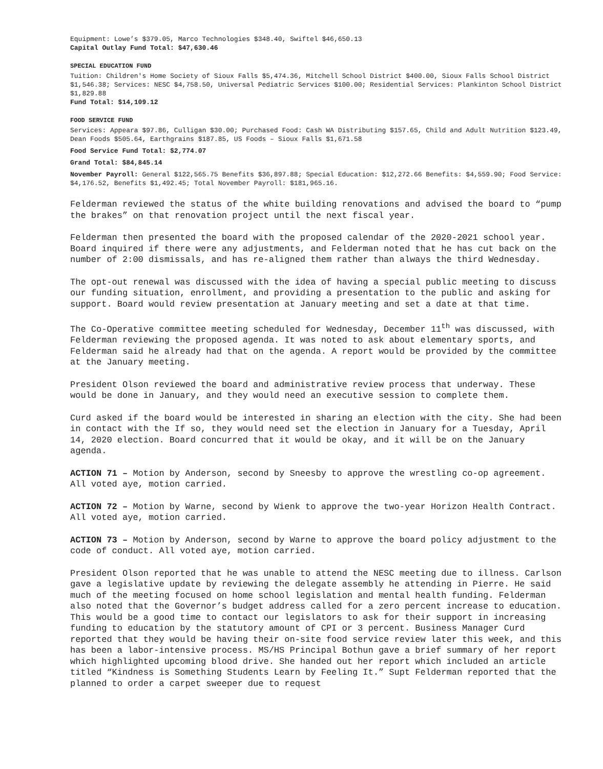Equipment: Lowe’s $379.05, Marco Technologies $348.40, Swiftel $46,650.13
Capital Outlay Fund Total: $47,630.46
SPECIAL EDUCATION FUND
Tuition: Children's Home Society of Sioux Falls $5,474.36, Mitchell School District $400.00, Sioux Falls School District $1,546.38; Services: NESC $4,758.50, Universal Pediatric Services $100.00; Residential Services: Plankinton School District $1,829.88
Fund Total: $14,109.12
FOOD SERVICE FUND
Services: Appeara $97.86, Culligan $30.00; Purchased Food: Cash WA Distributing $157.65, Child and Adult Nutrition $123.49, Dean Foods $505.64, Earthgrains $187.85, US Foods – Sioux Falls $1,671.58
Food Service Fund Total: $2,774.07
Grand Total: $84,845.14
November Payroll: General $122,565.75 Benefits $36,897.88; Special Education: $12,272.66 Benefits: $4,559.90; Food Service: $4,176.52, Benefits $1,492.45; Total November Payroll: $181,965.16.
Felderman reviewed the status of the white building renovations and advised the board to “pump the brakes” on that renovation project until the next fiscal year.
Felderman then presented the board with the proposed calendar of the 2020-2021 school year. Board inquired if there were any adjustments, and Felderman noted that he has cut back on the number of 2:00 dismissals, and has re-aligned them rather than always the third Wednesday.
The opt-out renewal was discussed with the idea of having a special public meeting to discuss our funding situation, enrollment, and providing a presentation to the public and asking for support. Board would review presentation at January meeting and set a date at that time.
The Co-Operative committee meeting scheduled for Wednesday, December 11<sup>th</sup> was discussed, with Felderman reviewing the proposed agenda. It was noted to ask about elementary sports, and Felderman said he already had that on the agenda. A report would be provided by the committee at the January meeting.
President Olson reviewed the board and administrative review process that underway. These would be done in January, and they would need an executive session to complete them.
Curd asked if the board would be interested in sharing an election with the city. She had been in contact with the If so, they would need set the election in January for a Tuesday, April 14, 2020 election. Board concurred that it would be okay, and it will be on the January agenda.
ACTION 71 – Motion by Anderson, second by Sneesby to approve the wrestling co-op agreement. All voted aye, motion carried.
ACTION 72 – Motion by Warne, second by Wienk to approve the two-year Horizon Health Contract. All voted aye, motion carried.
ACTION 73 – Motion by Anderson, second by Warne to approve the board policy adjustment to the code of conduct. All voted aye, motion carried.
President Olson reported that he was unable to attend the NESC meeting due to illness. Carlson gave a legislative update by reviewing the delegate assembly he attending in Pierre. He said much of the meeting focused on home school legislation and mental health funding. Felderman also noted that the Governor’s budget address called for a zero percent increase to education. This would be a good time to contact our legislators to ask for their support in increasing funding to education by the statutory amount of CPI or 3 percent. Business Manager Curd reported that they would be having their on-site food service review later this week, and this has been a labor-intensive process. MS/HS Principal Bothun gave a brief summary of her report which highlighted upcoming blood drive. She handed out her report which included an article titled “Kindness is Something Students Learn by Feeling It.” Supt Felderman reported that the planned to order a carpet sweeper due to request